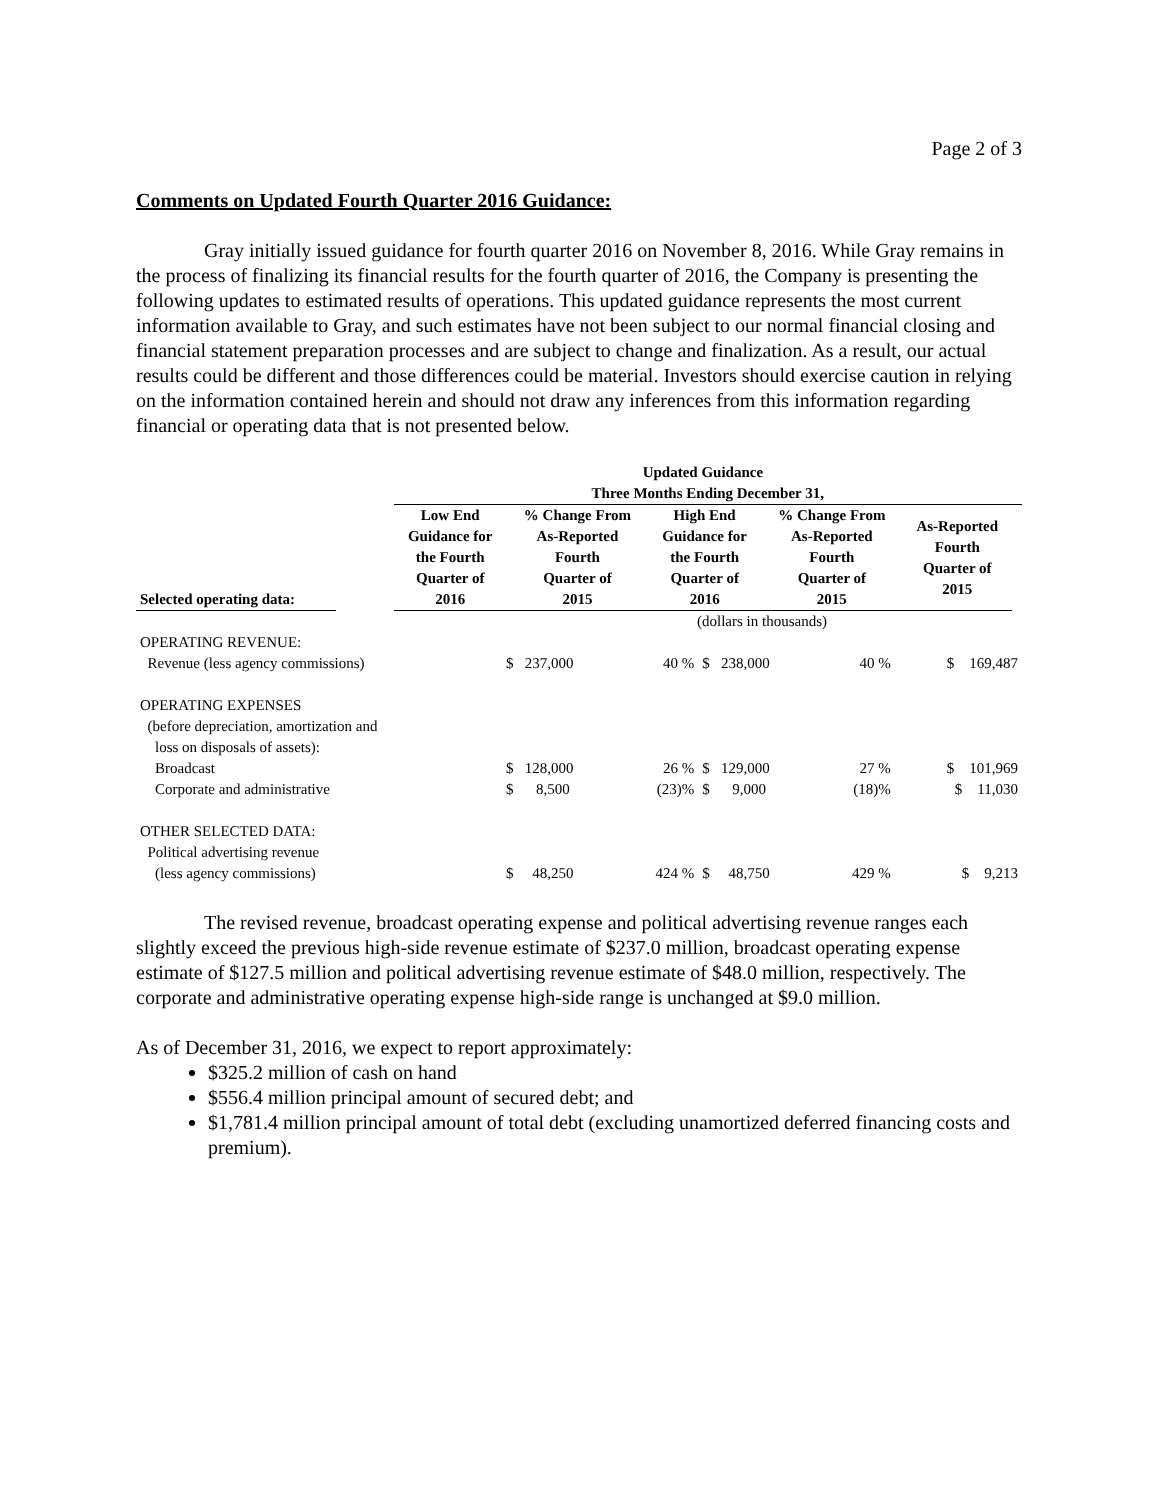Page 2 of 3
Comments on Updated Fourth Quarter 2016 Guidance:
Gray initially issued guidance for fourth quarter 2016 on November 8, 2016. While Gray remains in the process of finalizing its financial results for the fourth quarter of 2016, the Company is presenting the following updates to estimated results of operations. This updated guidance represents the most current information available to Gray, and such estimates have not been subject to our normal financial closing and financial statement preparation processes and are subject to change and finalization. As a result, our actual results could be different and those differences could be material. Investors should exercise caution in relying on the information contained herein and should not draw any inferences from this information regarding financial or operating data that is not presented below.
| | | Updated Guidance | | | | | |
| --- | --- | --- | --- | --- | --- | --- | --- |
| | | Three Months Ending December 31, | | | | | |
| Selected operating data: | | Low End Guidance for the Fourth Quarter of 2016 | % Change From As-Reported Fourth Quarter of 2015 | High End Guidance for the Fourth Quarter of 2016 | % Change From As-Reported Fourth Quarter of 2015 | As-Reported Fourth Quarter of 2015 | |
| | | (dollars in thousands) | | | | |
| OPERATING REVENUE: | | | | | | |
| Revenue (less agency commissions) | | $ 237,000 | 40 % | $ 238,000 | 40 % | $ 169,487 |
| OPERATING EXPENSES | | | | | | |
| (before depreciation, amortization and | | | | | | |
| loss on disposals of assets): | | | | | | |
| Broadcast | | $ 128,000 | 26 % | $ 129,000 | 27 % | $ 101,969 |
| Corporate and administrative | | $ 8,500 | (23)% | $ 9,000 | (18)% | $ 11,030 |
| OTHER SELECTED DATA: | | | | | | |
| Political advertising revenue | | | | | | |
| (less agency commissions) | | $ 48,250 | 424 % | $ 48,750 | 429 % | $ 9,213 |
The revised revenue, broadcast operating expense and political advertising revenue ranges each slightly exceed the previous high-side revenue estimate of $237.0 million, broadcast operating expense estimate of $127.5 million and political advertising revenue estimate of $48.0 million, respectively. The corporate and administrative operating expense high-side range is unchanged at $9.0 million.
As of December 31, 2016, we expect to report approximately:
$325.2 million of cash on hand
$556.4 million principal amount of secured debt; and
$1,781.4 million principal amount of total debt (excluding unamortized deferred financing costs and premium).